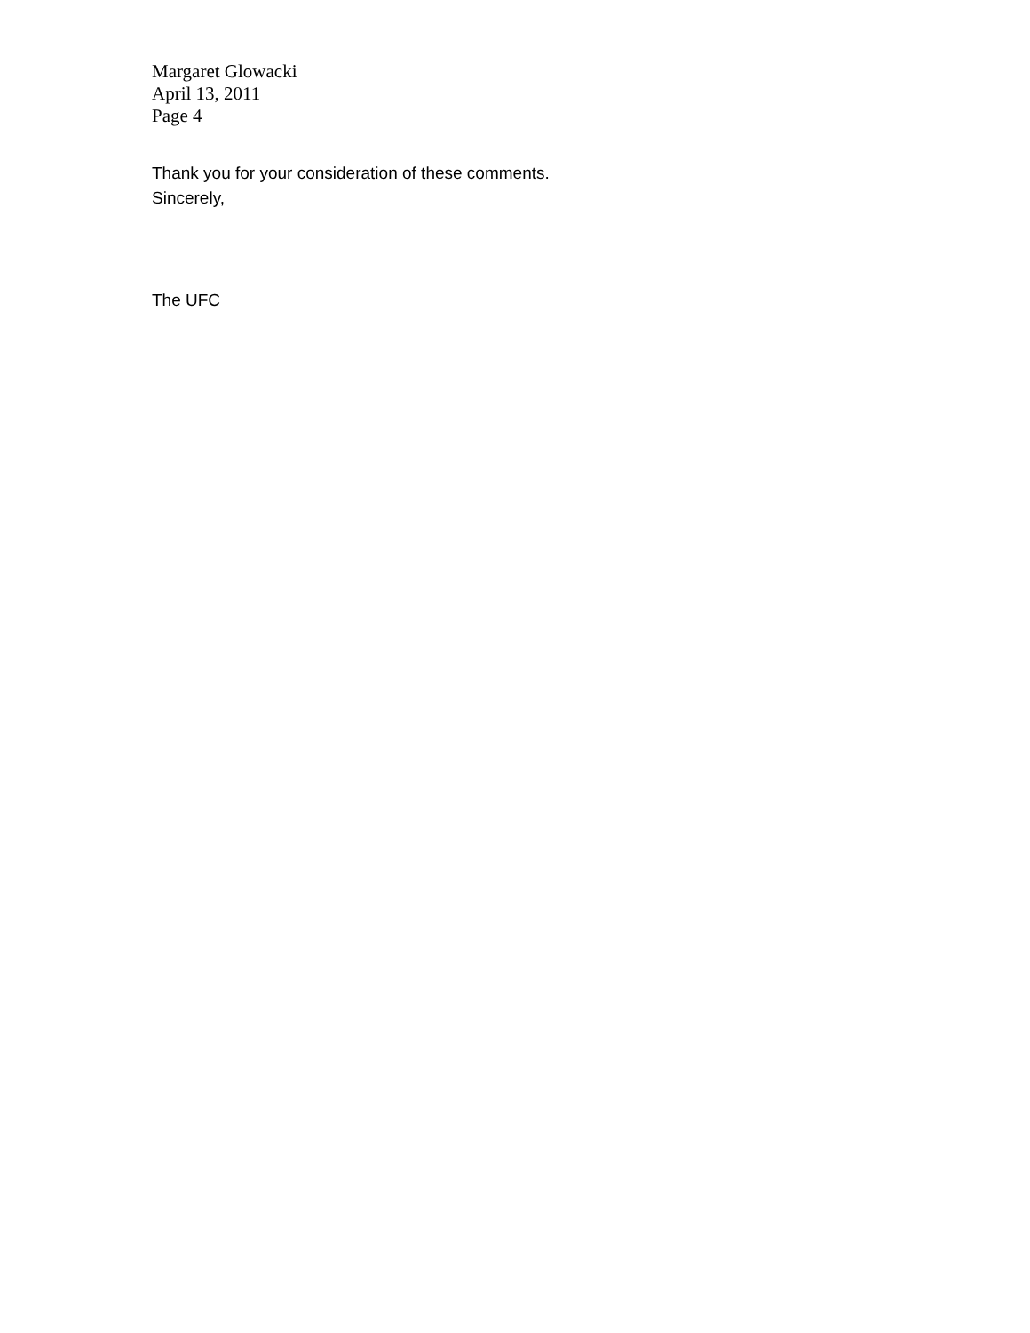Margaret Glowacki
April 13, 2011
Page 4
Thank you for your consideration of these comments.
Sincerely,
The UFC